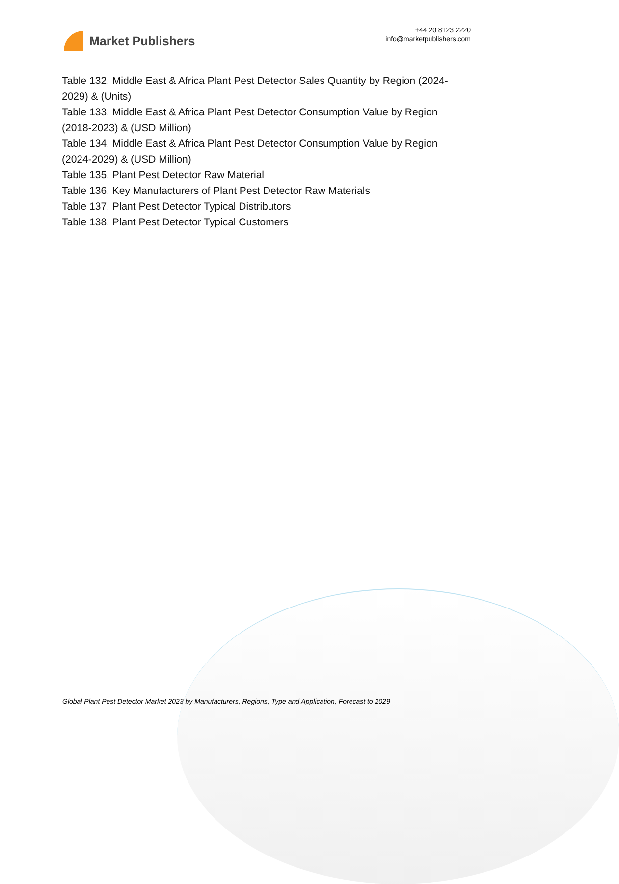Market Publishers
+44 20 8123 2220
info@marketpublishers.com
Table 132. Middle East & Africa Plant Pest Detector Sales Quantity by Region (2024-2029) & (Units)
Table 133. Middle East & Africa Plant Pest Detector Consumption Value by Region (2018-2023) & (USD Million)
Table 134. Middle East & Africa Plant Pest Detector Consumption Value by Region (2024-2029) & (USD Million)
Table 135. Plant Pest Detector Raw Material
Table 136. Key Manufacturers of Plant Pest Detector Raw Materials
Table 137. Plant Pest Detector Typical Distributors
Table 138. Plant Pest Detector Typical Customers
Global Plant Pest Detector Market 2023 by Manufacturers, Regions, Type and Application, Forecast to 2029